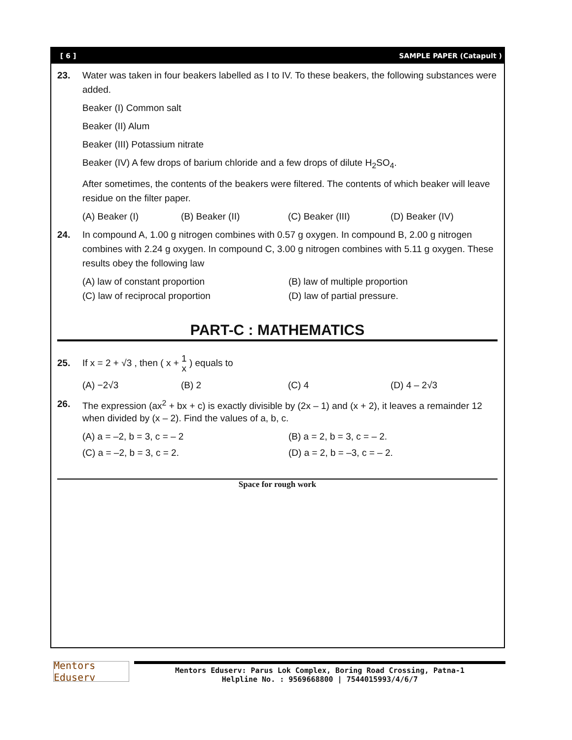[ 6 ] SAMPLE PAPER (Catapult )
23. Water was taken in four beakers labelled as I to IV. To these beakers, the following substances were added.
Beaker (I) Common salt
Beaker (II) Alum
Beaker (III) Potassium nitrate
Beaker (IV) A few drops of barium chloride and a few drops of dilute H<sub>2</sub>SO<sub>4</sub>.
After sometimes, the contents of the beakers were filtered. The contents of which beaker will leave residue on the filter paper.
(A) Beaker (I) (B) Beaker (II) (C) Beaker (III) (D) Beaker (IV)
24. In compound A, 1.00 g nitrogen combines with 0.57 g oxygen. In compound B, 2.00 g nitrogen combines with 2.24 g oxygen. In compound C, 3.00 g nitrogen combines with 5.11 g oxygen. These results obey the following law
(A) law of constant proportion (B) law of multiple proportion (C) law of reciprocal proportion (D) law of partial pressure.
PART-C : MATHEMATICS
25. If x = 2 + √3 , then ( x + 1
x ) equals to
(A) −2√3 (B) 2 (C) 4 (D) 4 – 2√3
26.
The expression (ax<sup>2</sup> + bx + c) is exactly divisible by (2x – 1) and (x + 2), it leaves a remainder 12 when divided by (x – 2). Find the values of a, b, c.
(A) a = –2, b = 3, c = – 2 (B) a = 2, b = 3, c = – 2. (C) a = –2, b = 3, c = 2. (D) a = 2, b = –3, c = – 2.
Space for rough work
Mentors Eduserv
Mentors Eduserv: Parus Lok Complex, Boring Road Crossing, Patna-1
Helpline No. : 9569668800 | 7544015993/4/6/7